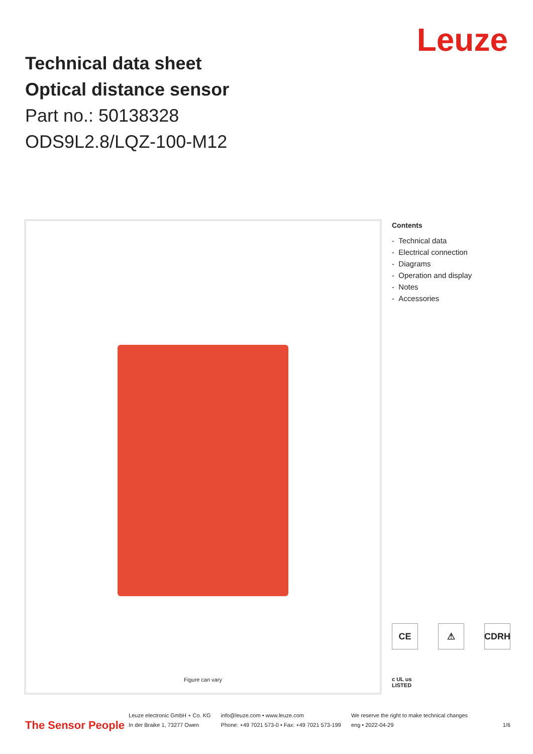Technical data sheet
Optical distance sensor
Part no.: 50138328
ODS9L2.8/LQZ-100-M12
Leuze
Figure can vary
Contents
- Technical data
- Electrical connection
- Diagrams
- Operation and display
- Notes
- Accessories
CE
⚠
CDRH
c UL us LISTED
The Sensor People
Leuze electronic GmbH + Co. KG
In der Braike 1, 73277 Owen
info@leuze.com • www.leuze.com
Phone: +49 7021 573-0 • Fax: +49 7021 573-199
We reserve the right to make technical changes
eng • 2022-04-29
1/6